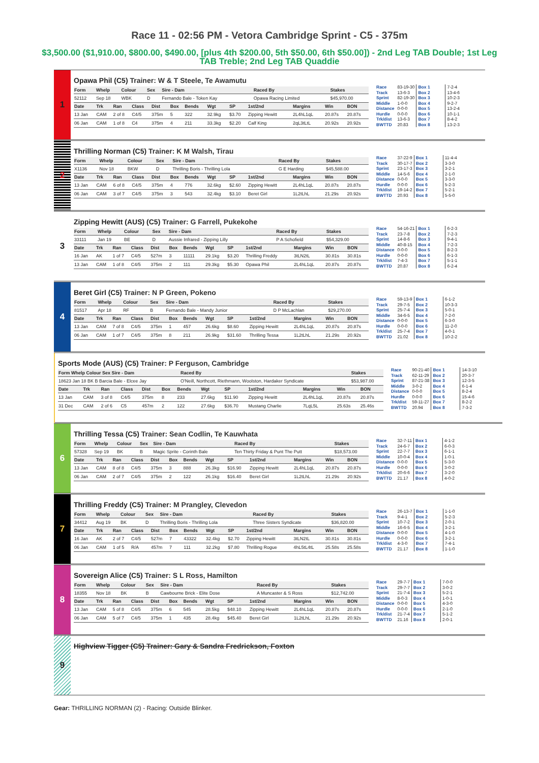Race 11 - 02:56 PM - Vetora Cambridge Sprint - C5 - 375m
$3,500.00 ($1,910.00, $800.00, $490.00, [plus 4th $200.00, 5th $50.00, 6th $50.00]) - 2nd Leg TAB Double; 1st Leg TAB Treble; 2nd Leg TAB Quaddie
1
Opawa Phil (C5) Trainer: W & T Steele, Te Awamutu
| Form | Whelp | Colour | Sex | Sire - Dam | Raced By | Stakes |
| --- | --- | --- | --- | --- | --- | --- |
| 52112 | Sep 18 | WBK | D | Fernando Bale - Token Kay | Opawa Racing Limited | $45,970.00 |
| Date | Trk | Ran | Class | Dist | Box | Bends | Wgt | SP | 1st/2nd | Margins | Win | BON |
| --- | --- | --- | --- | --- | --- | --- | --- | --- | --- | --- | --- | --- |
| 13 Jan | CAM | 2 of 8 | C4/5 | 375m | 5 | 322 | 32.9kg | $3.70 | Zipping Hewitt | 2L4hL1qL | 20.87s | 20.87s |
| 06 Jan | CAM | 1 of 8 | C4 | 375m | 4 | 211 | 33.3kg | $2.20 | Calf King | 2qL3tLtL | 20.92s | 20.92s |
| Race | 83-19-30 | Box 1 | 7-2-4 |
| Track | 13-6-3 | Box 2 | 13-4-6 |
| Sprint | 82-19-30 | Box 3 | 10-2-3 |
| Middle | 1-0-0 | Box 4 | 9-2-7 |
| Distance | 0-0-0 | Box 5 | 13-2-4 |
| Hurdle | 0-0-0 | Box 6 | 10-1-1 |
| Trk/dist | 13-6-3 | Box 7 | 8-4-2 |
| BWTTD | 20.83 | Box 8 | 13-2-3 |
2
Thrilling Norman (C5) Trainer: K M Walsh, Tirau
| Form | Whelp | Colour | Sex | Sire - Dam | Raced By | Stakes |
| --- | --- | --- | --- | --- | --- | --- |
| X1136 | Nov 18 | BKW | D | Thrilling Boris - Thrilling Lola | G E Harding | $45,588.00 |
| Date | Trk | Ran | Class | Dist | Box | Bends | Wgt | SP | 1st/2nd | Margins | Win | BON |
| --- | --- | --- | --- | --- | --- | --- | --- | --- | --- | --- | --- | --- |
| 13 Jan | CAM | 6 of 8 | C4/5 | 375m | 4 | 776 | 32.6kg | $2.60 | Zipping Hewitt | 2L4hL1qL | 20.87s | 20.87s |
| 06 Jan | CAM | 3 of 7 | C4/5 | 375m | 3 | 543 | 32.4kg | $3.10 | Beret Girl | 1L2tLhL | 21.29s | 20.92s |
| Race | 37-22-9 | Box 1 | 11-4-4 |
| Track | 30-17-7 | Box 2 | 3-3-0 |
| Sprint | 23-17-3 | Box 3 | 3-2-1 |
| Middle | 14-5-6 | Box 4 | 2-1-0 |
| Distance | 0-0-0 | Box 5 | 3-3-0 |
| Hurdle | 0-0-0 | Box 6 | 5-2-3 |
| Trk/dist | 19-14-2 | Box 7 | 5-2-1 |
| BWTTD | 20.93 | Box 8 | 5-5-0 |
3
Zipping Hewitt (AUS) (C5) Trainer: G Farrell, Pukekohe
| Form | Whelp | Colour | Sex | Sire - Dam | Raced By | Stakes |
| --- | --- | --- | --- | --- | --- | --- |
| 33111 | Jan 19 | BE | D | Aussie Infrared - Zipping Lilly | P A Schofield | $54,329.00 |
| Date | Trk | Ran | Class | Dist | Box | Bends | Wgt | SP | 1st/2nd | Margins | Win | BON |
| --- | --- | --- | --- | --- | --- | --- | --- | --- | --- | --- | --- | --- |
| 16 Jan | AK | 1 of 7 | C4/5 | 527m | 3 | 11111 | 29.1kg | $3.20 | Thrilling Freddy | 3tLN2tL | 30.81s | 30.81s |
| 13 Jan | CAM | 1 of 8 | C4/5 | 375m | 2 | 111 | 29.3kg | $5.30 | Opawa Phil | 2L4hL1qL | 20.87s | 20.87s |
| Race | 54-16-21 | Box 1 | 6-2-3 |
| Track | 23-7-8 | Box 2 | 7-2-3 |
| Sprint | 14-8-6 | Box 3 | 9-4-1 |
| Middle | 40-8-15 | Box 4 | 7-2-3 |
| Distance | 0-0-0 | Box 5 | 8-2-3 |
| Hurdle | 0-0-0 | Box 6 | 6-1-3 |
| Trk/dist | 7-4-3 | Box 7 | 5-1-1 |
| BWTTD | 20.87 | Box 8 | 6-2-4 |
4
Beret Girl (C5) Trainer: N P Green, Pokeno
| Form | Whelp | Colour | Sex | Sire - Dam | Raced By | Stakes |
| --- | --- | --- | --- | --- | --- | --- |
| 81517 | Apr 18 | RF | B | Fernando Bale - Mandy Junior | D P McLachlan | $29,270.00 |
| Date | Trk | Ran | Class | Dist | Box | Bends | Wgt | SP | 1st/2nd | Margins | Win | BON |
| --- | --- | --- | --- | --- | --- | --- | --- | --- | --- | --- | --- | --- |
| 13 Jan | CAM | 7 of 8 | C4/5 | 375m | 1 | 457 | 26.6kg | $8.60 | Zipping Hewitt | 2L4hL1qL | 20.87s | 20.87s |
| 06 Jan | CAM | 1 of 7 | C4/5 | 375m | 8 | 211 | 26.9kg | $31.60 | Thrilling Tessa | 1L2tLhL | 21.29s | 20.92s |
| Race | 59-13-9 | Box 1 | 6-1-2 |
| Track | 29-7-5 | Box 2 | 10-3-3 |
| Sprint | 25-7-4 | Box 3 | 5-0-1 |
| Middle | 34-6-5 | Box 4 | 7-2-0 |
| Distance | 0-0-0 | Box 5 | 6-3-0 |
| Hurdle | 0-0-0 | Box 6 | 11-2-0 |
| Trk/dist | 25-7-4 | Box 7 | 4-0-1 |
| BWTTD | 21.02 | Box 8 | 10-2-2 |
Sports Mode (AUS) (C5) Trainer: P Ferguson, Cambridge
| Form Whelp Colour Sex Sire - Dam | Raced By | Stakes |
| --- | --- | --- |
| 18623 Jan 18 BK B Barcia Bale - Elcee Jay | O'Neill, Northcott, Riethmann, Woolston, Hardaker Syndicate | $53,987.00 |
| Date | Trk | Ran | Class | Dist | Box | Bends | Wgt | SP | 1st/2nd | Margins | Win | BON |
| --- | --- | --- | --- | --- | --- | --- | --- | --- | --- | --- | --- | --- |
| 13 Jan | CAM | 3 of 8 | C4/5 | 375m | 8 | 233 | 27.6kg | $11.90 | Zipping Hewitt | 2L4hL1qL | 20.87s | 20.87s |
| 31 Dec | CAM | 2 of 6 | C5 | 457m | 2 | 122 | 27.6kg | $36.70 | Mustang Charlie | 7LqL5L | 25.63s | 25.46s |
| Race | 90-21-40 | Box 1 | 14-3-10 |
| Track | 62-11-29 | Box 2 | 20-3-7 |
| Sprint | 87-21-38 | Box 3 | 12-3-5 |
| Middle | 3-0-2 | Box 4 | 6-1-4 |
| Distance | 0-0-0 | Box 5 | 8-2-4 |
| Hurdle | 0-0-0 | Box 6 | 15-4-6 |
| Trk/dist | 59-11-27 | Box 7 | 8-2-2 |
| BWTTD | 20.94 | Box 8 | 7-3-2 |
6
Thrilling Tessa (C5) Trainer: Sean Codlin, Te Kauwhata
| Form | Whelp | Colour | Sex | Sire - Dam | Raced By | Stakes |
| --- | --- | --- | --- | --- | --- | --- |
| 57328 | Sep 19 | BK | B | Magic Sprite - Corinth Bale | Ten Thirty Friday & Punt The Putt | $18,573.00 |
| Date | Trk | Ran | Class | Dist | Box | Bends | Wgt | SP | 1st/2nd | Margins | Win | BON |
| --- | --- | --- | --- | --- | --- | --- | --- | --- | --- | --- | --- | --- |
| 13 Jan | CAM | 8 of 8 | C4/5 | 375m | 3 | 888 | 26.3kg | $16.90 | Zipping Hewitt | 2L4hL1qL | 20.87s | 20.87s |
| 06 Jan | CAM | 2 of 7 | C4/5 | 375m | 2 | 122 | 26.1kg | $16.40 | Beret Girl | 1L2tLhL | 21.29s | 20.92s |
| Race | 32-7-11 | Box 1 | 4-1-2 |
| Track | 24-6-7 | Box 2 | 6-0-3 |
| Sprint | 22-7-7 | Box 3 | 6-1-1 |
| Middle | 10-0-4 | Box 4 | 1-0-1 |
| Distance | 0-0-0 | Box 5 | 5-3-0 |
| Hurdle | 0-0-0 | Box 6 | 3-0-2 |
| Trk/dist | 20-6-6 | Box 7 | 3-2-0 |
| BWTTD | 21.17 | Box 8 | 4-0-2 |
7
Thrilling Freddy (C5) Trainer: M Prangley, Clevedon
| Form | Whelp | Colour | Sex | Sire - Dam | Raced By | Stakes |
| --- | --- | --- | --- | --- | --- | --- |
| 34412 | Aug 19 | BK | D | Thrilling Boris - Thrilling Lola | Three Sisters Syndicate | $36,820.00 |
| Date | Trk | Ran | Class | Dist | Box | Bends | Wgt | SP | 1st/2nd | Margins | Win | BON |
| --- | --- | --- | --- | --- | --- | --- | --- | --- | --- | --- | --- | --- |
| 16 Jan | AK | 2 of 7 | C4/5 | 527m | 7 | 43322 | 32.4kg | $2.70 | Zipping Hewitt | 3tLN2tL | 30.81s | 30.81s |
| 06 Jan | CAM | 1 of 5 | R/A | 457m | 7 | 111 | 32.2kg | $7.80 | Thrilling Rogue | 4hL5tL4tL | 25.58s | 25.58s |
| Race | 26-13-7 | Box 1 | 1-1-0 |
| Track | 9-4-1 | Box 2 | 5-2-3 |
| Sprint | 10-7-2 | Box 3 | 2-0-1 |
| Middle | 16-6-5 | Box 4 | 3-2-1 |
| Distance | 0-0-0 | Box 5 | 4-1-0 |
| Hurdle | 0-0-0 | Box 6 | 3-2-1 |
| Trk/dist | 4-3-0 | Box 7 | 7-4-1 |
| BWTTD | 21.17 | Box 8 | 1-1-0 |
8
Sovereign Alice (C5) Trainer: S L Ross, Hamilton
| Form | Whelp | Colour | Sex | Sire - Dam | Raced By | Stakes |
| --- | --- | --- | --- | --- | --- | --- |
| 18355 | Nov 18 | BK | B | Cawbourne Brick - Elite Dose | A Muncaster & S Ross | $12,742.00 |
| Date | Trk | Ran | Class | Dist | Box | Bends | Wgt | SP | 1st/2nd | Margins | Win | BON |
| --- | --- | --- | --- | --- | --- | --- | --- | --- | --- | --- | --- | --- |
| 13 Jan | CAM | 5 of 8 | C4/5 | 375m | 6 | 545 | 28.5kg | $48.10 | Zipping Hewitt | 2L4hL1qL | 20.87s | 20.87s |
| 06 Jan | CAM | 5 of 7 | C4/5 | 375m | 1 | 435 | 28.4kg | $45.40 | Beret Girl | 1L2tLhL | 21.29s | 20.92s |
| Race | 29-7-7 | Box 1 | 7-0-0 |
| Track | 29-7-7 | Box 2 | 3-0-2 |
| Sprint | 21-7-4 | Box 3 | 5-2-1 |
| Middle | 8-0-3 | Box 4 | 1-0-1 |
| Distance | 0-0-0 | Box 5 | 4-3-0 |
| Hurdle | 0-0-0 | Box 6 | 2-1-0 |
| Trk/dist | 21-7-4 | Box 7 | 5-1-2 |
| BWTTD | 21.16 | Box 8 | 2-0-1 |
9
Highview Tigger (C5) Trainer: Gary & Sandra Fredrickson, Foxton
Gear: THRILLING NORMAN (2) - Racing: Outside Blinker.